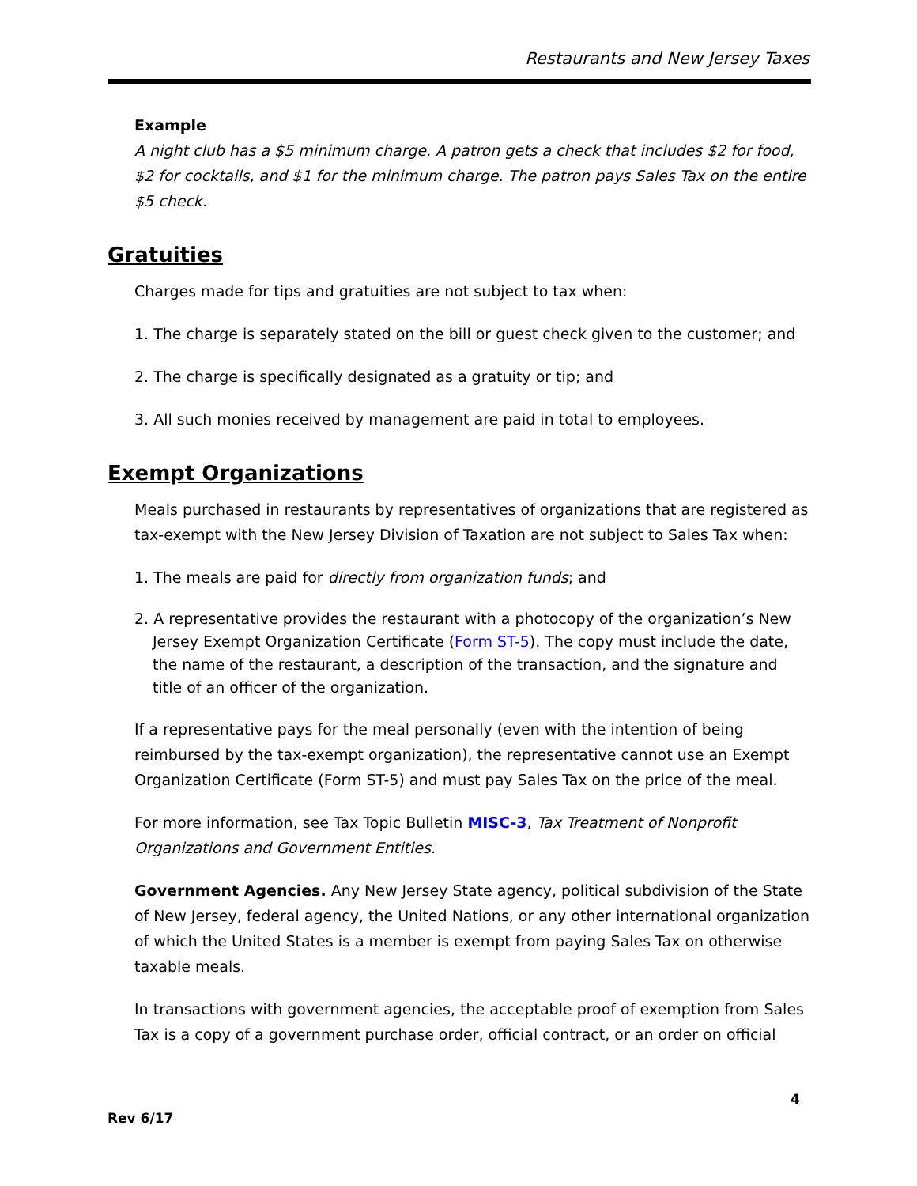Restaurants and New Jersey Taxes
Example
A night club has a $5 minimum charge. A patron gets a check that includes $2 for food, $2 for cocktails, and $1 for the minimum charge. The patron pays Sales Tax on the entire $5 check.
Gratuities
Charges made for tips and gratuities are not subject to tax when:
1. The charge is separately stated on the bill or guest check given to the customer; and
2. The charge is specifically designated as a gratuity or tip; and
3. All such monies received by management are paid in total to employees.
Exempt Organizations
Meals purchased in restaurants by representatives of organizations that are registered as tax-exempt with the New Jersey Division of Taxation are not subject to Sales Tax when:
1. The meals are paid for directly from organization funds; and
2. A representative provides the restaurant with a photocopy of the organization’s New Jersey Exempt Organization Certificate (Form ST-5). The copy must include the date, the name of the restaurant, a description of the transaction, and the signature and title of an officer of the organization.
If a representative pays for the meal personally (even with the intention of being reimbursed by the tax-exempt organization), the representative cannot use an Exempt Organization Certificate (Form ST-5) and must pay Sales Tax on the price of the meal.
For more information, see Tax Topic Bulletin MISC-3, Tax Treatment of Nonprofit Organizations and Government Entities.
Government Agencies. Any New Jersey State agency, political subdivision of the State of New Jersey, federal agency, the United Nations, or any other international organization of which the United States is a member is exempt from paying Sales Tax on otherwise taxable meals.
In transactions with government agencies, the acceptable proof of exemption from Sales Tax is a copy of a government purchase order, official contract, or an order on official
4
Rev 6/17